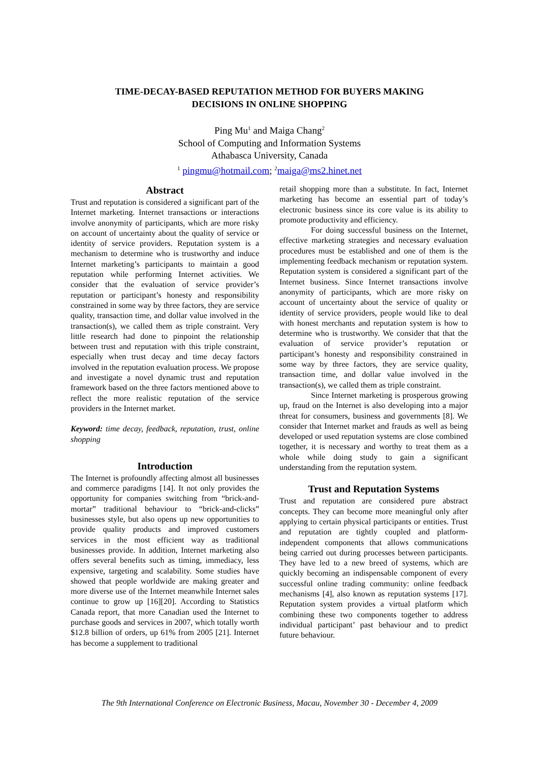TIME-DECAY-BASED REPUTATION METHOD FOR BUYERS MAKING
DECISIONS IN ONLINE SHOPPING
Ping Mu<sup>1</sup> and Maiga Chang<sup>2</sup>
School of Computing and Information Systems
Athabasca University, Canada
<sup>1</sup> pingmu@hotmail.com; <sup>2</sup>maiga@ms2.hinet.net
Abstract
Trust and reputation is considered a significant part of the Internet marketing. Internet transactions or interactions involve anonymity of participants, which are more risky on account of uncertainty about the quality of service or identity of service providers. Reputation system is a mechanism to determine who is trustworthy and induce Internet marketing’s participants to maintain a good reputation while performing Internet activities. We consider that the evaluation of service provider’s reputation or participant’s honesty and responsibility constrained in some way by three factors, they are service quality, transaction time, and dollar value involved in the transaction(s), we called them as triple constraint. Very little research had done to pinpoint the relationship between trust and reputation with this triple constraint, especially when trust decay and time decay factors involved in the reputation evaluation process. We propose and investigate a novel dynamic trust and reputation framework based on the three factors mentioned above to reflect the more realistic reputation of the service providers in the Internet market.
Keyword: time decay, feedback, reputation, trust, online shopping
Introduction
The Internet is profoundly affecting almost all businesses and commerce paradigms [14]. It not only provides the opportunity for companies switching from “brick-and-mortar” traditional behaviour to “brick-and-clicks” businesses style, but also opens up new opportunities to provide quality products and improved customers services in the most efficient way as traditional businesses provide. In addition, Internet marketing also offers several benefits such as timing, immediacy, less expensive, targeting and scalability. Some studies have showed that people worldwide are making greater and more diverse use of the Internet meanwhile Internet sales continue to grow up [16][20]. According to Statistics Canada report, that more Canadian used the Internet to purchase goods and services in 2007, which totally worth $12.8 billion of orders, up 61% from 2005 [21]. Internet has become a supplement to traditional
retail shopping more than a substitute. In fact, Internet marketing has become an essential part of today’s electronic business since its core value is its ability to promote productivity and efficiency.
For doing successful business on the Internet, effective marketing strategies and necessary evaluation procedures must be established and one of them is the implementing feedback mechanism or reputation system. Reputation system is considered a significant part of the Internet business. Since Internet transactions involve anonymity of participants, which are more risky on account of uncertainty about the service of quality or identity of service providers, people would like to deal with honest merchants and reputation system is how to determine who is trustworthy. We consider that that the evaluation of service provider’s reputation or participant’s honesty and responsibility constrained in some way by three factors, they are service quality, transaction time, and dollar value involved in the transaction(s), we called them as triple constraint.
Since Internet marketing is prosperous growing up, fraud on the Internet is also developing into a major threat for consumers, business and governments [8]. We consider that Internet market and frauds as well as being developed or used reputation systems are close combined together, it is necessary and worthy to treat them as a whole while doing study to gain a significant understanding from the reputation system.
Trust and Reputation Systems
Trust and reputation are considered pure abstract concepts. They can become more meaningful only after applying to certain physical participants or entities. Trust and reputation are tightly coupled and platform-independent components that allows communications being carried out during processes between participants. They have led to a new breed of systems, which are quickly becoming an indispensable component of every successful online trading community: online feedback mechanisms [4], also known as reputation systems [17]. Reputation system provides a virtual platform which combining these two components together to address individual participant’ past behaviour and to predict future behaviour.
The 9th International Conference on Electronic Business, Macau, November 30 - December 4, 2009